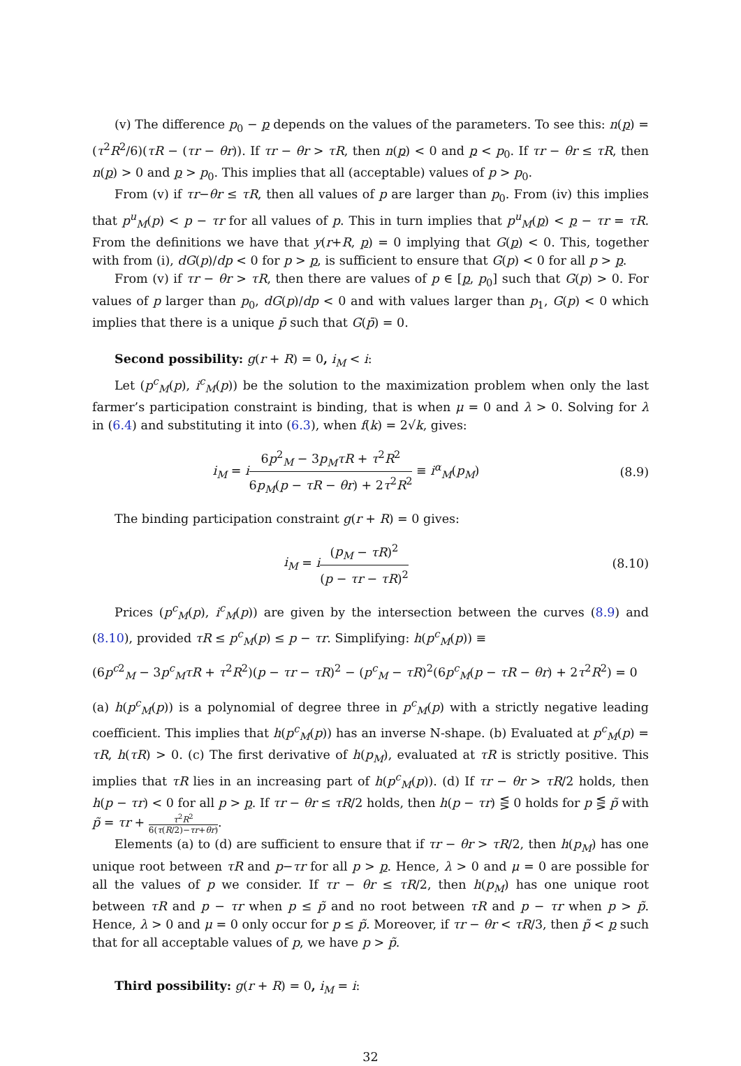(v) The difference p<sub>0</sub> − p depends on the values of the parameters. To see this: n(p) = (τ<sup>2</sup>R<sup>2</sup>/6)(τR − (τr − θr)). If τr − θr > τR, then n(p) < 0 and p < p<sub>0</sub>. If τr − θr ≤ τR, then n(p) > 0 and p > p<sub>0</sub>. This implies that all (acceptable) values of p > p<sub>0</sub>.
From (v) if τr−θr ≤ τR, then all values of p are larger than p<sub>0</sub>. From (iv) this implies that p<sup>u</sup><sub>M</sub>(p) < p − τr for all values of p. This in turn implies that p<sup>u</sup><sub>M</sub>(p) < p − τr = τR. From the definitions we have that y(r+R, p) = 0 implying that G(p) < 0. This, together with from (i), dG(p)/dp < 0 for p > p, is sufficient to ensure that G(p) < 0 for all p > p.
From (v) if τr − θr > τR, then there are values of p ∈ [p, p<sub>0</sub>] such that G(p) > 0. For values of p larger than p<sub>0</sub>, dG(p)/dp < 0 and with values larger than p<sub>1</sub>, G(p) < 0 which implies that there is a unique p̄ such that G(p̄) = 0.
Second possibility: g(r + R) = 0, i<sub>M</sub> < i:
Let (p<sup>c</sup><sub>M</sub>(p), i<sup>c</sup><sub>M</sub>(p)) be the solution to the maximization problem when only the last farmer’s participation constraint is binding, that is when μ = 0 and λ > 0. Solving for λ in (6.4) and substituting it into (6.3), when f(k) = 2√k, gives:
i<sub>M</sub> = i 6p<sup>2</sup><sub>M</sub> − 3p<sub>M</sub>τR + τ<sup>2</sup>R<sup>2</sup> 6p<sub>M</sub>(p − τR − θr) + 2τ<sup>2</sup>R<sup>2</sup> ≡ i<sup>α</sup><sub>M</sub>(p<sub>M</sub>)
(8.9)
The binding participation constraint g(r + R) = 0 gives:
i<sub>M</sub> = i(p<sub>M</sub> − τR)<sup>2</sup> (p − τr − τR)<sup>2</sup>
(8.10)
Prices (p<sup>c</sup><sub>M</sub>(p), i<sup>c</sup><sub>M</sub>(p)) are given by the intersection between the curves (8.9) and (8.10), provided τR ≤ p<sup>c</sup><sub>M</sub>(p) ≤ p − τr. Simplifying: h(p<sup>c</sup><sub>M</sub>(p)) ≡
(6p<sup>c2</sup><sub>M</sub> − 3p<sup>c</sup><sub>M</sub>τR + τ<sup>2</sup>R<sup>2</sup>)(p − τr − τR)<sup>2</sup> − (p<sup>c</sup><sub>M</sub> − τR)<sup>2</sup>(6p<sup>c</sup><sub>M</sub>(p − τR − θr) + 2τ<sup>2</sup>R<sup>2</sup>) = 0
(a) h(p<sup>c</sup><sub>M</sub>(p)) is a polynomial of degree three in p<sup>c</sup><sub>M</sub>(p) with a strictly negative leading coefficient. This implies that h(p<sup>c</sup><sub>M</sub>(p)) has an inverse N-shape. (b) Evaluated at p<sup>c</sup><sub>M</sub>(p) = τR, h(τR) > 0. (c) The first derivative of h(p<sub>M</sub>), evaluated at τR is strictly positive. This implies that τR lies in an increasing part of h(p<sup>c</sup><sub>M</sub>(p)). (d) If τr − θr > τR/2 holds, then h(p − τr) < 0 for all p > p. If τr − θr ≤ τR/2 holds, then h(p − τr) ⋚ 0 holds for p ⋚ p̃ with p̃ = τr + τ<sup>2</sup>R<sup>2</sup> 6(τ(R/2)−τr+θr).
Elements (a) to (d) are sufficient to ensure that if τr − θr > τR/2, then h(p<sub>M</sub>) has one unique root between τR and p−τr for all p > p. Hence, λ > 0 and μ = 0 are possible for all the values of p we consider. If τr − θr ≤ τR/2, then h(p<sub>M</sub>) has one unique root between τR and p − τr when p ≤ p̃ and no root between τR and p − τr when p > p̃. Hence, λ > 0 and μ = 0 only occur for p ≤ p̃. Moreover, if τr − θr < τR/3, then p̃ < p such that for all acceptable values of p, we have p > p̃.
Third possibility: g(r + R) = 0, i<sub>M</sub> = i:
32